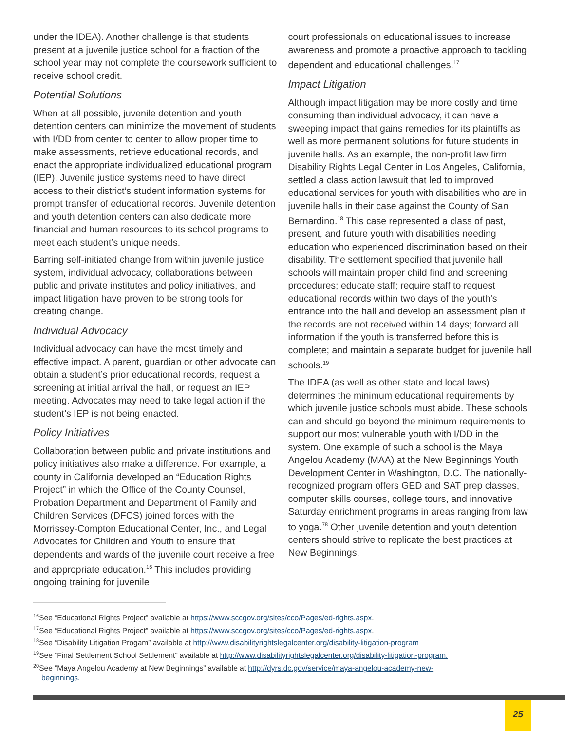under the IDEA). Another challenge is that students present at a juvenile justice school for a fraction of the school year may not complete the coursework sufficient to receive school credit.
Potential Solutions
When at all possible, juvenile detention and youth detention centers can minimize the movement of students with I/DD from center to center to allow proper time to make assessments, retrieve educational records, and enact the appropriate individualized educational program (IEP). Juvenile justice systems need to have direct access to their district’s student information systems for prompt transfer of educational records. Juvenile detention and youth detention centers can also dedicate more financial and human resources to its school programs to meet each student’s unique needs.
Barring self-initiated change from within juvenile justice system, individual advocacy, collaborations between public and private institutes and policy initiatives, and impact litigation have proven to be strong tools for creating change.
Individual Advocacy
Individual advocacy can have the most timely and effective impact. A parent, guardian or other advocate can obtain a student’s prior educational records, request a screening at initial arrival the hall, or request an IEP meeting. Advocates may need to take legal action if the student’s IEP is not being enacted.
Policy Initiatives
Collaboration between public and private institutions and policy initiatives also make a difference. For example, a county in California developed an “Education Rights Project” in which the Office of the County Counsel, Probation Department and Department of Family and Children Services (DFCS) joined forces with the Morrissey-Compton Educational Center, Inc., and Legal Advocates for Children and Youth to ensure that dependents and wards of the juvenile court receive a free and appropriate education.<sup>16</sup> This includes providing ongoing training for juvenile
court professionals on educational issues to increase awareness and promote a proactive approach to tackling dependent and educational challenges.<sup>17</sup>
Impact Litigation
Although impact litigation may be more costly and time consuming than individual advocacy, it can have a sweeping impact that gains remedies for its plaintiffs as well as more permanent solutions for future students in juvenile halls. As an example, the non-profit law firm Disability Rights Legal Center in Los Angeles, California, settled a class action lawsuit that led to improved educational services for youth with disabilities who are in juvenile halls in their case against the County of San Bernardino.<sup>18</sup> This case represented a class of past, present, and future youth with disabilities needing education who experienced discrimination based on their disability. The settlement specified that juvenile hall schools will maintain proper child find and screening procedures; educate staff; require staff to request educational records within two days of the youth’s entrance into the hall and develop an assessment plan if the records are not received within 14 days; forward all information if the youth is transferred before this is complete; and maintain a separate budget for juvenile hall schools.<sup>19</sup>
The IDEA (as well as other state and local laws) determines the minimum educational requirements by which juvenile justice schools must abide. These schools can and should go beyond the minimum requirements to support our most vulnerable youth with I/DD in the system. One example of such a school is the Maya Angelou Academy (MAA) at the New Beginnings Youth Development Center in Washington, D.C. The nationally-recognized program offers GED and SAT prep classes, computer skills courses, college tours, and innovative Saturday enrichment programs in areas ranging from law to yoga.<sup>78</sup> Other juvenile detention and youth detention centers should strive to replicate the best practices at New Beginnings.
<sup>16</sup> See “Educational Rights Project” available at https://www.sccgov.org/sites/cco/Pages/ed-rights.aspx.
<sup>17</sup> See “Educational Rights Project” available at https://www.sccgov.org/sites/cco/Pages/ed-rights.aspx.
<sup>18</sup> See “Disability Litigation Progam” available at http://www.disabilityrightslegalcenter.org/disability-litigation-program
<sup>19</sup> See “Final Settlement School Settlement” available at http://www.disabilityrightslegalcenter.org/disability-litigation-program.
<sup>20</sup> See “Maya Angelou Academy at New Beginnings” available at http://dyrs.dc.gov/service/maya-angelou-academy-new-
beginnings.
25